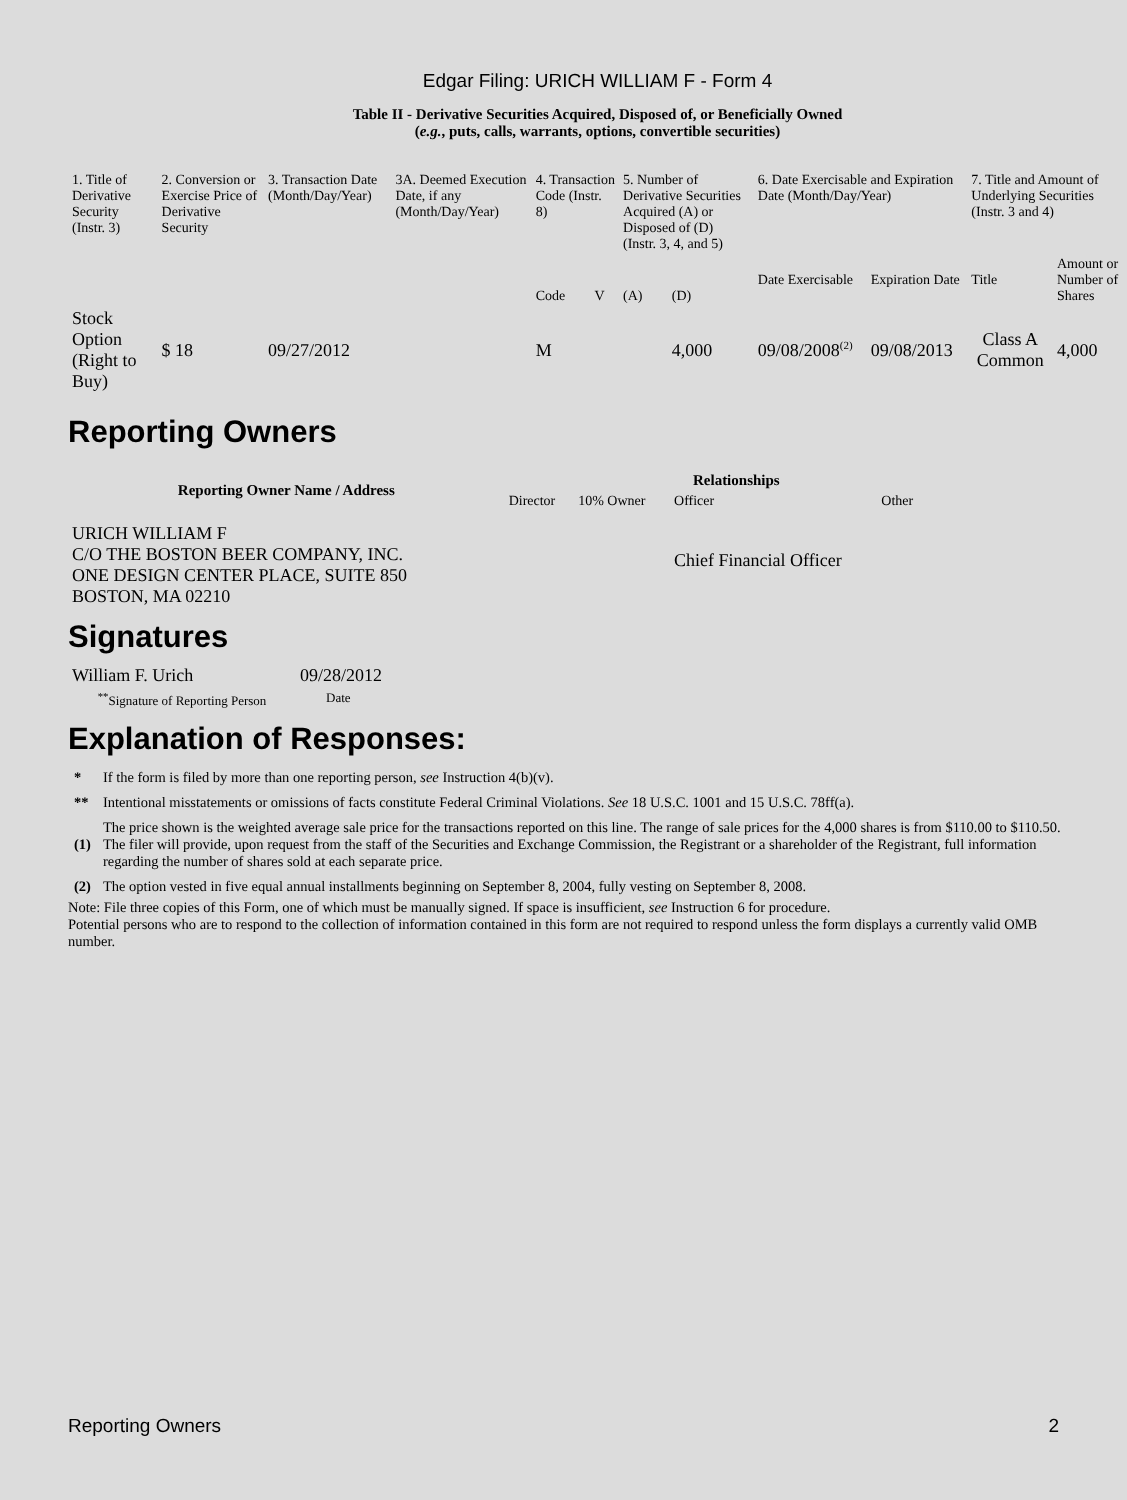Edgar Filing: URICH WILLIAM F - Form 4
Table II - Derivative Securities Acquired, Disposed of, or Beneficially Owned
(e.g., puts, calls, warrants, options, convertible securities)
| 1. Title of Derivative Security (Instr. 3) | 2. Conversion or Exercise Price of Derivative Security | 3. Transaction Date (Month/Day/Year) | 3A. Deemed Execution Date, if any (Month/Day/Year) | 4. Transaction Code (Instr. 8) | | 5. Number of Derivative Securities Acquired (A) or Disposed of (D) (Instr. 3, 4, and 5) | | 6. Date Exercisable and Expiration Date (Month/Day/Year) | | 7. Title and Amount of Underlying Securities (Instr. 3 and 4) | |
| | | | | Code | V | (A) | (D) | Date Exercisable | Expiration Date | Title | Amount or Number of Shares |
| Stock Option (Right to Buy) | $ 18 | 09/27/2012 | | M | | | 4,000 | 09/08/2008<sup>(2)</sup> | 09/08/2013 | Class A Common | 4,000 |
Reporting Owners
| Reporting Owner Name / Address | Relationships | | | |
| --- | --- | --- | --- | --- |
| | Director | 10% Owner | Officer | Other |
| URICH WILLIAM F C/O THE BOSTON BEER COMPANY, INC. ONE DESIGN CENTER PLACE, SUITE 850 BOSTON, MA 02210 | | | Chief Financial Officer | |
Signatures
| William F. Urich | 09/28/2012 |
| <sup>**</sup> Signature of Reporting Person | Date |
Explanation of Responses:
| * | If the form is filed by more than one reporting person, see Instruction 4(b)(v). |
| ** | Intentional misstatements or omissions of facts constitute Federal Criminal Violations. See 18 U.S.C. 1001 and 15 U.S.C. 78ff(a). |
| (1) | The price shown is the weighted average sale price for the transactions reported on this line. The range of sale prices for the 4,000 shares is from $110.00 to $110.50. The filer will provide, upon request from the staff of the Securities and Exchange Commission, the Registrant or a shareholder of the Registrant, full information regarding the number of shares sold at each separate price. |
| (2) | The option vested in five equal annual installments beginning on September 8, 2004, fully vesting on September 8, 2008. |
Note: File three copies of this Form, one of which must be manually signed. If space is insufficient, see Instruction 6 for procedure.
Potential persons who are to respond to the collection of information contained in this form are not required to respond unless the form displays a currently valid OMB number.
Reporting Owners 2